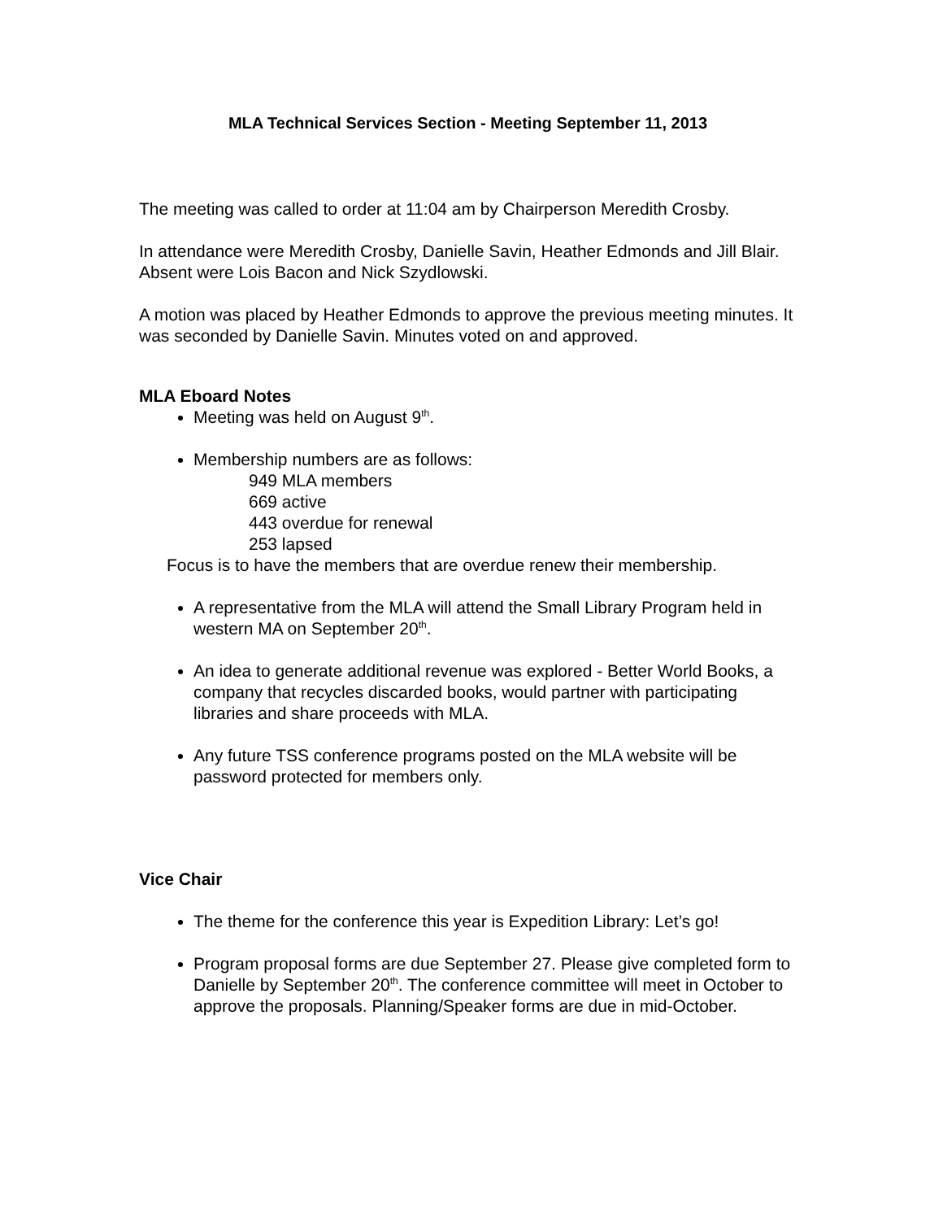MLA Technical Services Section - Meeting September 11, 2013
The meeting was called to order at 11:04 am by Chairperson Meredith Crosby.
In attendance were Meredith Crosby, Danielle Savin, Heather Edmonds and Jill Blair. Absent were Lois Bacon and Nick Szydlowski.
A motion was placed by Heather Edmonds to approve the previous meeting minutes. It was seconded by Danielle Savin. Minutes voted on and approved.
MLA Eboard Notes
Meeting was held on August 9<sup>th</sup>.
Membership numbers are as follows:
949 MLA members
669 active
443 overdue for renewal
253 lapsed
Focus is to have the members that are overdue renew their membership.
A representative from the MLA will attend the Small Library Program held in western MA on September 20<sup>th</sup>.
An idea to generate additional revenue was explored - Better World Books, a company that recycles discarded books, would partner with participating libraries and share proceeds with MLA.
Any future TSS conference programs posted on the MLA website will be password protected for members only.
Vice Chair
The theme for the conference this year is Expedition Library: Let’s go!
Program proposal forms are due September 27. Please give completed form to Danielle by September 20<sup>th</sup>. The conference committee will meet in October to approve the proposals. Planning/Speaker forms are due in mid-October.